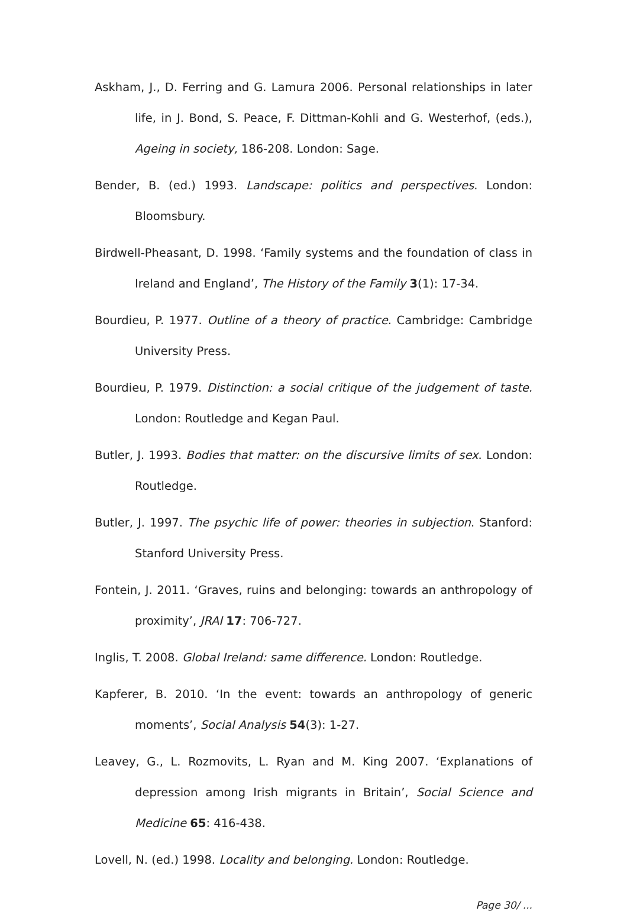Askham, J., D. Ferring and G. Lamura 2006. Personal relationships in later life, in J. Bond, S. Peace, F. Dittman-Kohli and G. Westerhof, (eds.), Ageing in society, 186-208. London: Sage.
Bender, B. (ed.) 1993. Landscape: politics and perspectives. London: Bloomsbury.
Birdwell-Pheasant, D. 1998. ‘Family systems and the foundation of class in Ireland and England’, The History of the Family 3(1): 17-34.
Bourdieu, P. 1977. Outline of a theory of practice. Cambridge: Cambridge University Press.
Bourdieu, P. 1979. Distinction: a social critique of the judgement of taste. London: Routledge and Kegan Paul.
Butler, J. 1993. Bodies that matter: on the discursive limits of sex. London: Routledge.
Butler, J. 1997. The psychic life of power: theories in subjection. Stanford: Stanford University Press.
Fontein, J. 2011. ‘Graves, ruins and belonging: towards an anthropology of proximity’, JRAI 17: 706-727.
Inglis, T. 2008. Global Ireland: same difference. London: Routledge.
Kapferer, B. 2010. ‘In the event: towards an anthropology of generic moments’, Social Analysis 54(3): 1-27.
Leavey, G., L. Rozmovits, L. Ryan and M. King 2007. ‘Explanations of depression among Irish migrants in Britain’, Social Science and Medicine 65: 416-438.
Lovell, N. (ed.) 1998. Locality and belonging. London: Routledge.
Page 30/ ...